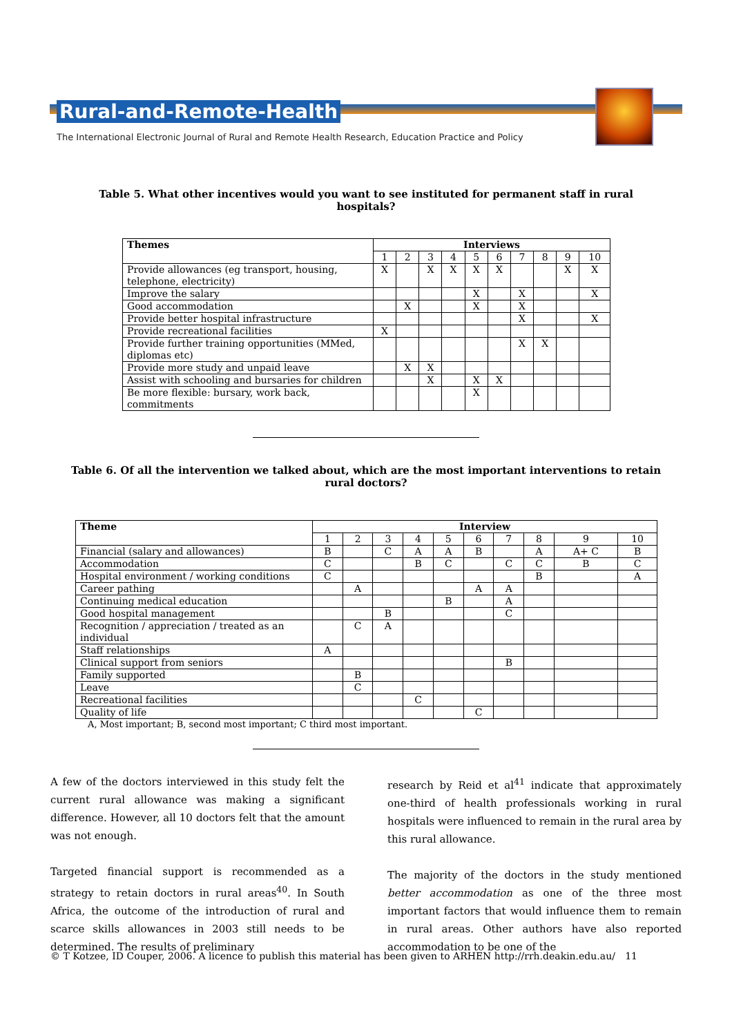Rural-and-Remote-Health
The International Electronic Journal of Rural and Remote Health Research, Education Practice and Policy
Table 5. What other incentives would you want to see instituted for permanent staff in rural hospitals?
| Themes | Interviews | | | | | | | | | |
| --- | --- | --- | --- | --- | --- | --- | --- | --- | --- | --- |
| | 1 | 2 | 3 | 4 | 5 | 6 | 7 | 8 | 9 | 10 |
| Provide allowances (eg transport, housing, telephone, electricity) | X | | X | X | X | X | | | X | X |
| Improve the salary | | | | | X | | X | | | X |
| Good accommodation | | X | | | X | | X | | | |
| Provide better hospital infrastructure | | | | | | | X | | | X |
| Provide recreational facilities | X | | | | | | | | | |
| Provide further training opportunities (MMed, diplomas etc) | | | | | | | X | X | | |
| Provide more study and unpaid leave | | X | X | | | | | | | |
| Assist with schooling and bursaries for children | | | X | | X | X | | | | |
| Be more flexible: bursary, work back, commitments | | | | | X | | | | | |
Table 6. Of all the intervention we talked about, which are the most important interventions to retain rural doctors?
| Theme | Interview | | | | | | | | | |
| --- | --- | --- | --- | --- | --- | --- | --- | --- | --- | --- |
| | 1 | 2 | 3 | 4 | 5 | 6 | 7 | 8 | 9 | 10 |
| Financial (salary and allowances) | B | | C | A | A | B | | A | A+ C | B |
| Accommodation | C | | | B | C | | C | C | B | C |
| Hospital environment / working conditions | C | | | | | | | B | | A |
| Career pathing | | A | | | | A | A | | | |
| Continuing medical education | | | | | B | | A | | | |
| Good hospital management | | | B | | | | C | | | |
| Recognition / appreciation / treated as an individual | | C | A | | | | | | | |
| Staff relationships | A | | | | | | | | | |
| Clinical support from seniors | | | | | | | B | | | |
| Family supported | | B | | | | | | | | |
| Leave | | C | | | | | | | | |
| Recreational facilities | | | | C | | | | | | |
| Quality of life | | | | | | C | | | | |
A, Most important; B, second most important; C third most important.
A few of the doctors interviewed in this study felt the current rural allowance was making a significant difference. However, all 10 doctors felt that the amount was not enough.
Targeted financial support is recommended as a strategy to retain doctors in rural areas<sup>40</sup>. In South Africa, the outcome of the introduction of rural and scarce skills allowances in 2003 still needs to be determined. The results of preliminary
research by Reid et al<sup>41</sup> indicate that approximately one-third of health professionals working in rural hospitals were influenced to remain in the rural area by this rural allowance.
The majority of the doctors in the study mentioned better accommodation as one of the three most important factors that would influence them to remain in rural areas. Other authors have also reported accommodation to be one of the
© T Kotzee, ID Couper, 2006. A licence to publish this material has been given to ARHEN http://rrh.deakin.edu.au/ 11